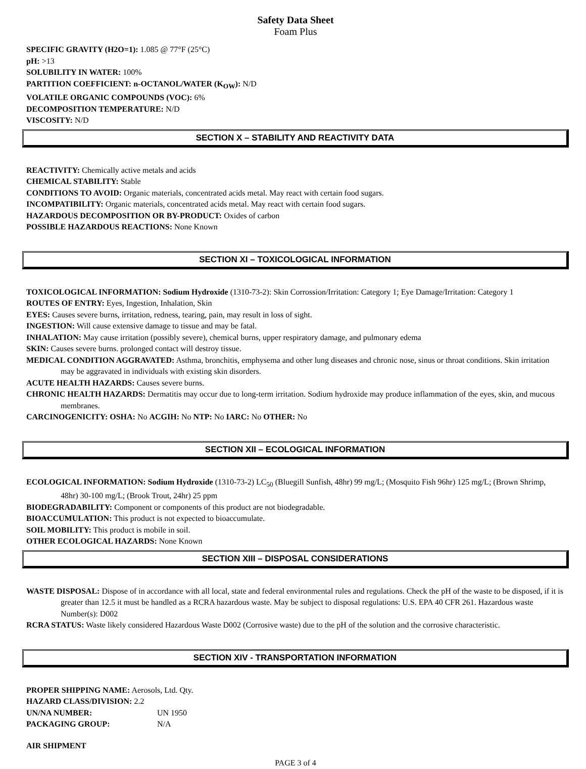Safety Data Sheet
Foam Plus
SPECIFIC GRAVITY (H2O=1): 1.085 @ 77°F (25°C)
pH: >13
SOLUBILITY IN WATER: 100%
PARTITION COEFFICIENT: n-OCTANOL/WATER (K<sub>OW</sub>): N/D
VOLATILE ORGANIC COMPOUNDS (VOC): 6%
DECOMPOSITION TEMPERATURE: N/D
VISCOSITY: N/D
SECTION X – STABILITY AND REACTIVITY DATA
REACTIVITY: Chemically active metals and acids
CHEMICAL STABILITY: Stable
CONDITIONS TO AVOID: Organic materials, concentrated acids metal. May react with certain food sugars.
INCOMPATIBILITY: Organic materials, concentrated acids metal. May react with certain food sugars.
HAZARDOUS DECOMPOSITION OR BY-PRODUCT: Oxides of carbon
POSSIBLE HAZARDOUS REACTIONS: None Known
SECTION XI – TOXICOLOGICAL INFORMATION
TOXICOLOGICAL INFORMATION: Sodium Hydroxide (1310-73-2): Skin Corrossion/Irritation: Category 1; Eye Damage/Irritation: Category 1
ROUTES OF ENTRY: Eyes, Ingestion, Inhalation, Skin
EYES: Causes severe burns, irritation, redness, tearing, pain, may result in loss of sight.
INGESTION: Will cause extensive damage to tissue and may be fatal.
INHALATION: May cause irritation (possibly severe), chemical burns, upper respiratory damage, and pulmonary edema
SKIN: Causes severe burns. prolonged contact will destroy tissue.
MEDICAL CONDITION AGGRAVATED: Asthma, bronchitis, emphysema and other lung diseases and chronic nose, sinus or throat conditions. Skin irritation may be aggravated in individuals with existing skin disorders.
ACUTE HEALTH HAZARDS: Causes severe burns.
CHRONIC HEALTH HAZARDS: Dermatitis may occur due to long-term irritation. Sodium hydroxide may produce inflammation of the eyes, skin, and mucous membranes.
CARCINOGENICITY: OSHA: No ACGIH: No NTP: No IARC: No OTHER: No
SECTION XII – ECOLOGICAL INFORMATION
ECOLOGICAL INFORMATION: Sodium Hydroxide (1310-73-2) LC<sub>50</sub> (Bluegill Sunfish, 48hr) 99 mg/L; (Mosquito Fish 96hr) 125 mg/L; (Brown Shrimp, 48hr) 30-100 mg/L; (Brook Trout, 24hr) 25 ppm
BIODEGRADABILITY: Component or components of this product are not biodegradable.
BIOACCUMULATION: This product is not expected to bioaccumulate.
SOIL MOBILITY: This product is mobile in soil.
OTHER ECOLOGICAL HAZARDS: None Known
SECTION XIII – DISPOSAL CONSIDERATIONS
WASTE DISPOSAL: Dispose of in accordance with all local, state and federal environmental rules and regulations. Check the pH of the waste to be disposed, if it is greater than 12.5 it must be handled as a RCRA hazardous waste. May be subject to disposal regulations: U.S. EPA 40 CFR 261. Hazardous waste Number(s): D002
RCRA STATUS: Waste likely considered Hazardous Waste D002 (Corrosive waste) due to the pH of the solution and the corrosive characteristic.
SECTION XIV - TRANSPORTATION INFORMATION
PROPER SHIPPING NAME: Aerosols, Ltd. Qty.
HAZARD CLASS/DIVISION: 2.2
UN/NA NUMBER: UN 1950
PACKAGING GROUP: N/A
AIR SHIPMENT
PAGE 3 of 4